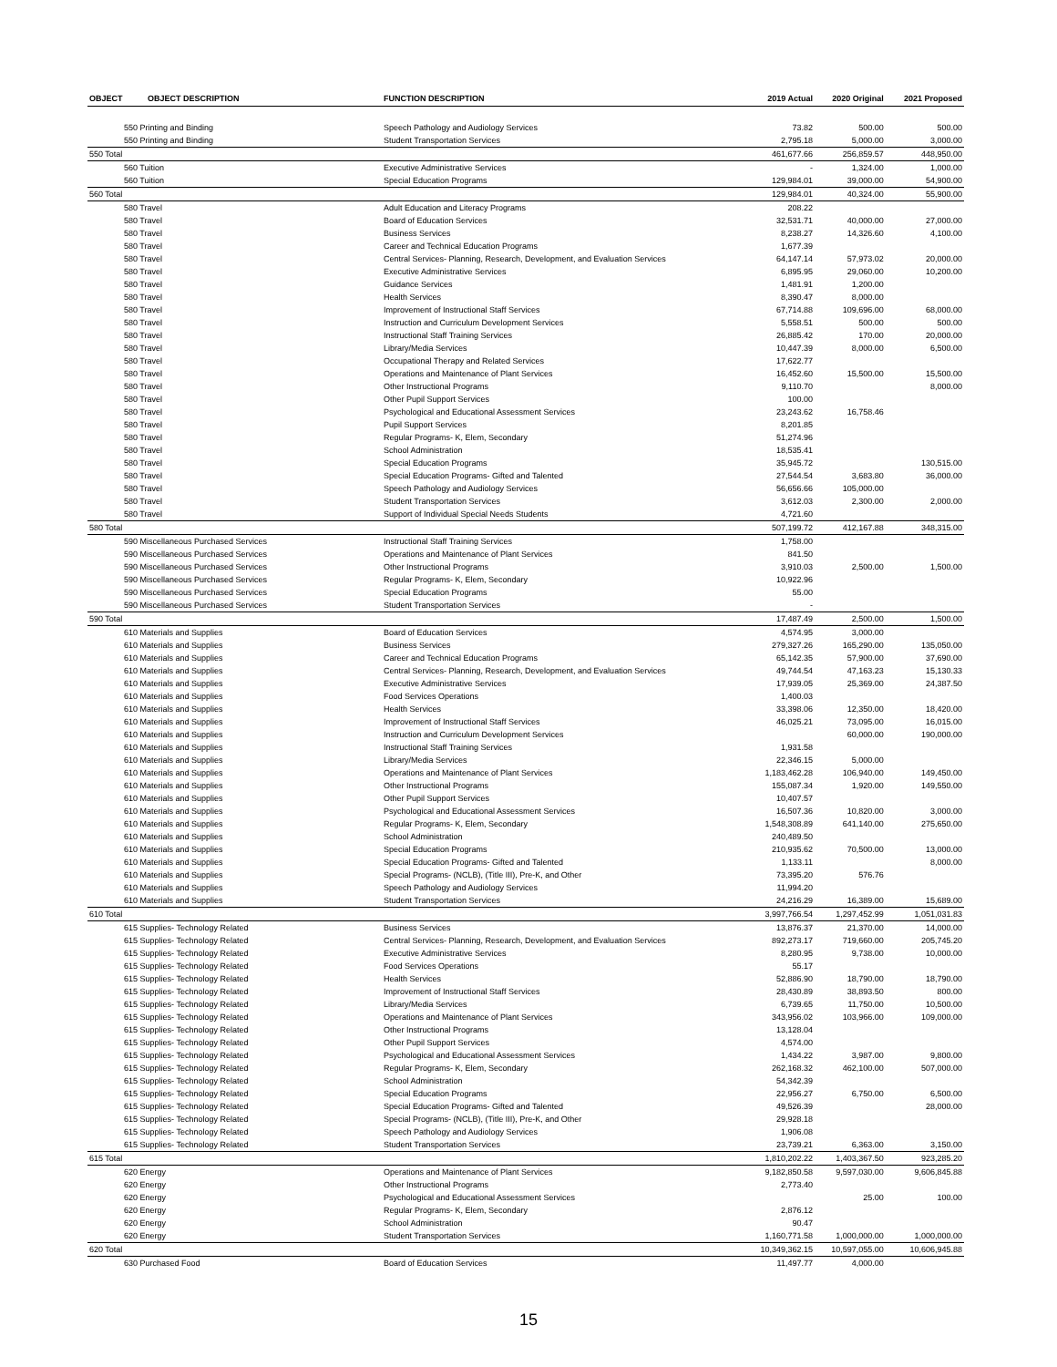| OBJECT | OBJECT DESCRIPTION | FUNCTION DESCRIPTION | 2019 Actual | 2020 Original | 2021 Proposed |
| --- | --- | --- | --- | --- | --- |
| 550 Printing and Binding | | Speech Pathology and Audiology Services | 73.82 | 500.00 | 500.00 |
| 550 Printing and Binding | | Student Transportation Services | 2,795.18 | 5,000.00 | 3,000.00 |
| 550 Total | | | 461,677.66 | 256,859.57 | 448,950.00 |
| 560 Tuition | | Executive Administrative Services | - | 1,324.00 | 1,000.00 |
| 560 Tuition | | Special Education Programs | 129,984.01 | 39,000.00 | 54,900.00 |
| 560 Total | | | 129,984.01 | 40,324.00 | 55,900.00 |
| 580 Travel | | Adult Education and Literacy Programs | 208.22 | | |
| 580 Travel | | Board of Education Services | 32,531.71 | 40,000.00 | 27,000.00 |
| 580 Travel | | Business Services | 8,238.27 | 14,326.60 | 4,100.00 |
| 580 Travel | | Career and Technical Education Programs | 1,677.39 | | |
| 580 Travel | | Central Services- Planning, Research, Development, and Evaluation Services | 64,147.14 | 57,973.02 | 20,000.00 |
| 580 Travel | | Executive Administrative Services | 6,895.95 | 29,060.00 | 10,200.00 |
| 580 Travel | | Guidance Services | 1,481.91 | 1,200.00 | |
| 580 Travel | | Health Services | 8,390.47 | 8,000.00 | |
| 580 Travel | | Improvement of Instructional Staff Services | 67,714.88 | 109,696.00 | 68,000.00 |
| 580 Travel | | Instruction and Curriculum Development Services | 5,558.51 | 500.00 | 500.00 |
| 580 Travel | | Instructional Staff Training Services | 26,885.42 | 170.00 | 20,000.00 |
| 580 Travel | | Library/Media Services | 10,447.39 | 8,000.00 | 6,500.00 |
| 580 Travel | | Occupational Therapy and Related Services | 17,622.77 | | |
| 580 Travel | | Operations and Maintenance of Plant Services | 16,452.60 | 15,500.00 | 15,500.00 |
| 580 Travel | | Other Instructional Programs | 9,110.70 | | 8,000.00 |
| 580 Travel | | Other Pupil Support Services | 100.00 | | |
| 580 Travel | | Psychological and Educational Assessment Services | 23,243.62 | 16,758.46 | |
| 580 Travel | | Pupil Support Services | 8,201.85 | | |
| 580 Travel | | Regular Programs- K, Elem, Secondary | 51,274.96 | | |
| 580 Travel | | School Administration | 18,535.41 | | |
| 580 Travel | | Special Education Programs | 35,945.72 | | 130,515.00 |
| 580 Travel | | Special Education Programs- Gifted and Talented | 27,544.54 | 3,683.80 | 36,000.00 |
| 580 Travel | | Speech Pathology and Audiology Services | 56,656.66 | 105,000.00 | |
| 580 Travel | | Student Transportation Services | 3,612.03 | 2,300.00 | 2,000.00 |
| 580 Travel | | Support of Individual Special Needs Students | 4,721.60 | | |
| 580 Total | | | 507,199.72 | 412,167.88 | 348,315.00 |
| 590 Miscellaneous Purchased Services | | Instructional Staff Training Services | 1,758.00 | | |
| 590 Miscellaneous Purchased Services | | Operations and Maintenance of Plant Services | 841.50 | | |
| 590 Miscellaneous Purchased Services | | Other Instructional Programs | 3,910.03 | 2,500.00 | 1,500.00 |
| 590 Miscellaneous Purchased Services | | Regular Programs- K, Elem, Secondary | 10,922.96 | | |
| 590 Miscellaneous Purchased Services | | Special Education Programs | 55.00 | | |
| 590 Miscellaneous Purchased Services | | Student Transportation Services | - | | |
| 590 Total | | | 17,487.49 | 2,500.00 | 1,500.00 |
| 610 Materials and Supplies | | Board of Education Services | 4,574.95 | 3,000.00 | |
| 610 Materials and Supplies | | Business Services | 279,327.26 | 165,290.00 | 135,050.00 |
| 610 Materials and Supplies | | Career and Technical Education Programs | 65,142.35 | 57,900.00 | 37,690.00 |
| 610 Materials and Supplies | | Central Services- Planning, Research, Development, and Evaluation Services | 49,744.54 | 47,163.23 | 15,130.33 |
| 610 Materials and Supplies | | Executive Administrative Services | 17,939.05 | 25,369.00 | 24,387.50 |
| 610 Materials and Supplies | | Food Services Operations | 1,400.03 | | |
| 610 Materials and Supplies | | Health Services | 33,398.06 | 12,350.00 | 18,420.00 |
| 610 Materials and Supplies | | Improvement of Instructional Staff Services | 46,025.21 | 73,095.00 | 16,015.00 |
| 610 Materials and Supplies | | Instruction and Curriculum Development Services | | 60,000.00 | 190,000.00 |
| 610 Materials and Supplies | | Instructional Staff Training Services | 1,931.58 | | |
| 610 Materials and Supplies | | Library/Media Services | 22,346.15 | 5,000.00 | |
| 610 Materials and Supplies | | Operations and Maintenance of Plant Services | 1,183,462.28 | 106,940.00 | 149,450.00 |
| 610 Materials and Supplies | | Other Instructional Programs | 155,087.34 | 1,920.00 | 149,550.00 |
| 610 Materials and Supplies | | Other Pupil Support Services | 10,407.57 | | |
| 610 Materials and Supplies | | Psychological and Educational Assessment Services | 16,507.36 | 10,820.00 | 3,000.00 |
| 610 Materials and Supplies | | Regular Programs- K, Elem, Secondary | 1,548,308.89 | 641,140.00 | 275,650.00 |
| 610 Materials and Supplies | | School Administration | 240,489.50 | | |
| 610 Materials and Supplies | | Special Education Programs | 210,935.62 | 70,500.00 | 13,000.00 |
| 610 Materials and Supplies | | Special Education Programs- Gifted and Talented | 1,133.11 | | 8,000.00 |
| 610 Materials and Supplies | | Special Programs- (NCLB), (Title III), Pre-K, and Other | 73,395.20 | 576.76 | |
| 610 Materials and Supplies | | Speech Pathology and Audiology Services | 11,994.20 | | |
| 610 Materials and Supplies | | Student Transportation Services | 24,216.29 | 16,389.00 | 15,689.00 |
| 610 Total | | | 3,997,766.54 | 1,297,452.99 | 1,051,031.83 |
| 615 Supplies- Technology Related | | Business Services | 13,876.37 | 21,370.00 | 14,000.00 |
| 615 Supplies- Technology Related | | Central Services- Planning, Research, Development, and Evaluation Services | 892,273.17 | 719,660.00 | 205,745.20 |
| 615 Supplies- Technology Related | | Executive Administrative Services | 8,280.95 | 9,738.00 | 10,000.00 |
| 615 Supplies- Technology Related | | Food Services Operations | 55.17 | | |
| 615 Supplies- Technology Related | | Health Services | 52,886.90 | 18,790.00 | 18,790.00 |
| 615 Supplies- Technology Related | | Improvement of Instructional Staff Services | 28,430.89 | 38,893.50 | 800.00 |
| 615 Supplies- Technology Related | | Library/Media Services | 6,739.65 | 11,750.00 | 10,500.00 |
| 615 Supplies- Technology Related | | Operations and Maintenance of Plant Services | 343,956.02 | 103,966.00 | 109,000.00 |
| 615 Supplies- Technology Related | | Other Instructional Programs | 13,128.04 | | |
| 615 Supplies- Technology Related | | Other Pupil Support Services | 4,574.00 | | |
| 615 Supplies- Technology Related | | Psychological and Educational Assessment Services | 1,434.22 | 3,987.00 | 9,800.00 |
| 615 Supplies- Technology Related | | Regular Programs- K, Elem, Secondary | 262,168.32 | 462,100.00 | 507,000.00 |
| 615 Supplies- Technology Related | | School Administration | 54,342.39 | | |
| 615 Supplies- Technology Related | | Special Education Programs | 22,956.27 | 6,750.00 | 6,500.00 |
| 615 Supplies- Technology Related | | Special Education Programs- Gifted and Talented | 49,526.39 | | 28,000.00 |
| 615 Supplies- Technology Related | | Special Programs- (NCLB), (Title III), Pre-K, and Other | 29,928.18 | | |
| 615 Supplies- Technology Related | | Speech Pathology and Audiology Services | 1,906.08 | | |
| 615 Supplies- Technology Related | | Student Transportation Services | 23,739.21 | 6,363.00 | 3,150.00 |
| 615 Total | | | 1,810,202.22 | 1,403,367.50 | 923,285.20 |
| 620 Energy | | Operations and Maintenance of Plant Services | 9,182,850.58 | 9,597,030.00 | 9,606,845.88 |
| 620 Energy | | Other Instructional Programs | 2,773.40 | | |
| 620 Energy | | Psychological and Educational Assessment Services | | 25.00 | 100.00 |
| 620 Energy | | Regular Programs- K, Elem, Secondary | 2,876.12 | | |
| 620 Energy | | School Administration | 90.47 | | |
| 620 Energy | | Student Transportation Services | 1,160,771.58 | 1,000,000.00 | 1,000,000.00 |
| 620 Total | | | 10,349,362.15 | 10,597,055.00 | 10,606,945.88 |
| 630 Purchased Food | | Board of Education Services | 11,497.77 | 4,000.00 | |
15